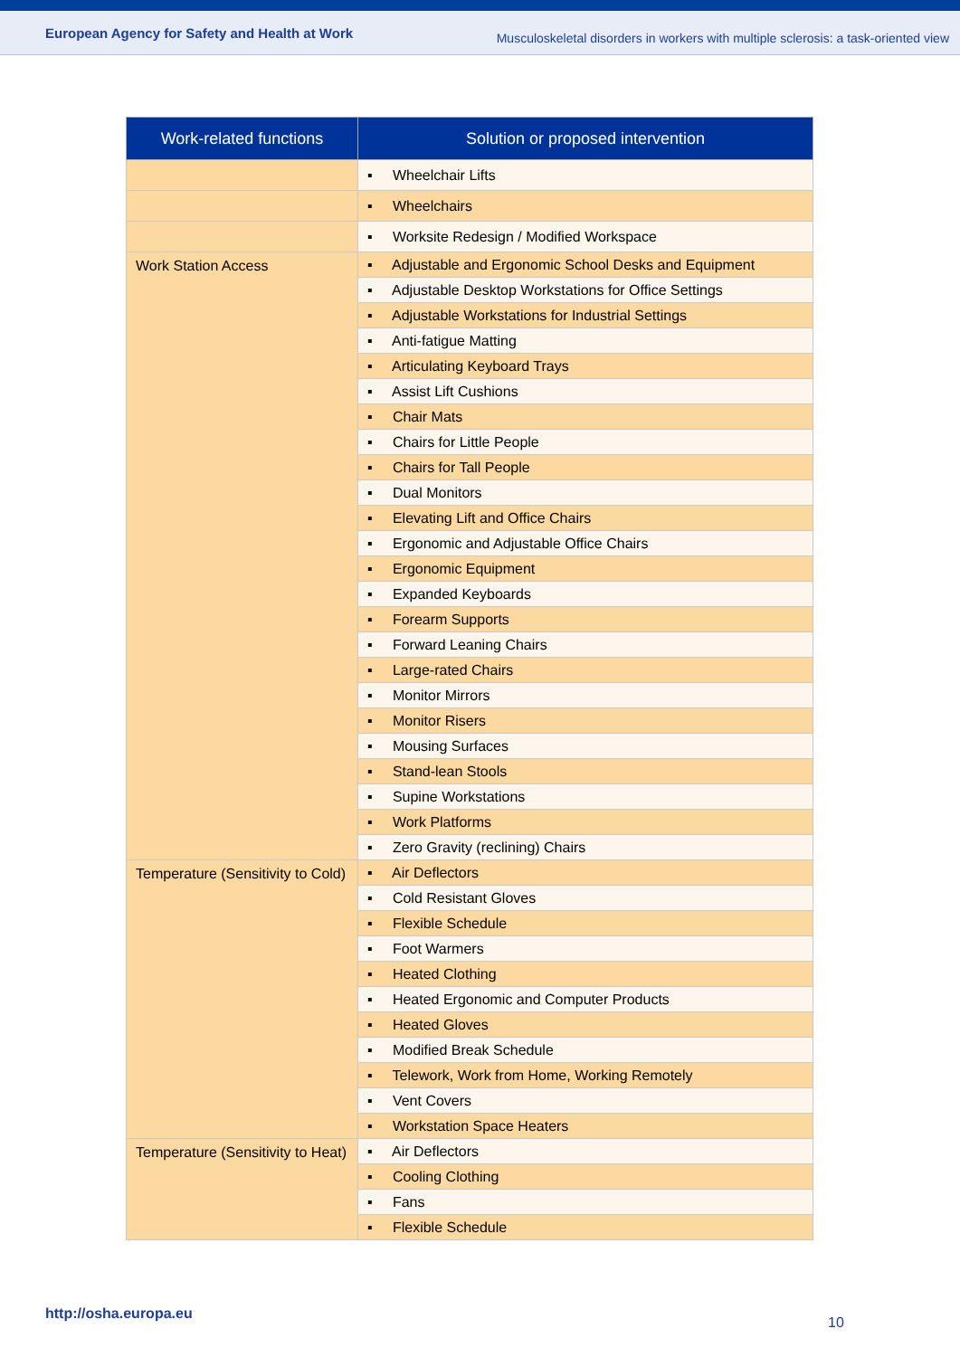European Agency for Safety and Health at Work Musculoskeletal disorders in workers with multiple sclerosis: a task-oriented view
| Work-related functions | Solution or proposed intervention |
| --- | --- |
| | ▪ Wheelchair Lifts |
| | ▪ Wheelchairs |
| | ▪ Worksite Redesign / Modified Workspace |
| Work Station Access | ▪ Adjustable and Ergonomic School Desks and Equipment |
| | ▪ Adjustable Desktop Workstations for Office Settings |
| | ▪ Adjustable Workstations for Industrial Settings |
| | ▪ Anti-fatigue Matting |
| | ▪ Articulating Keyboard Trays |
| | ▪ Assist Lift Cushions |
| | ▪ Chair Mats |
| | ▪ Chairs for Little People |
| | ▪ Chairs for Tall People |
| | ▪ Dual Monitors |
| | ▪ Elevating Lift and Office Chairs |
| | ▪ Ergonomic and Adjustable Office Chairs |
| | ▪ Ergonomic Equipment |
| | ▪ Expanded Keyboards |
| | ▪ Forearm Supports |
| | ▪ Forward Leaning Chairs |
| | ▪ Large-rated Chairs |
| | ▪ Monitor Mirrors |
| | ▪ Monitor Risers |
| | ▪ Mousing Surfaces |
| | ▪ Stand-lean Stools |
| | ▪ Supine Workstations |
| | ▪ Work Platforms |
| | ▪ Zero Gravity (reclining) Chairs |
| Temperature (Sensitivity to Cold) | ▪ Air Deflectors |
| | ▪ Cold Resistant Gloves |
| | ▪ Flexible Schedule |
| | ▪ Foot Warmers |
| | ▪ Heated Clothing |
| | ▪ Heated Ergonomic and Computer Products |
| | ▪ Heated Gloves |
| | ▪ Modified Break Schedule |
| | ▪ Telework, Work from Home, Working Remotely |
| | ▪ Vent Covers |
| | ▪ Workstation Space Heaters |
| Temperature (Sensitivity to Heat) | ▪ Air Deflectors |
| | ▪ Cooling Clothing |
| | ▪ Fans |
| | ▪ Flexible Schedule |
http://osha.europa.eu
10